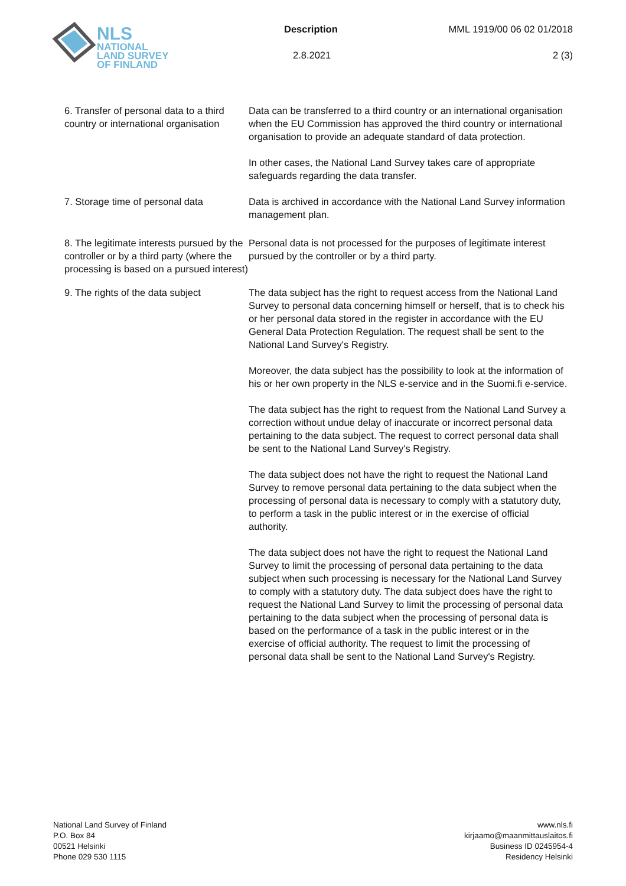NLS
NATIONAL
LAND SURVEY
OF FINLAND
Description MML 1919/00 06 02 01/2018
2.8.2021 2 (3)
6. Transfer of personal data to a third country or international organisation
Data can be transferred to a third country or an international organisation when the EU Commission has approved the third country or international organisation to provide an adequate standard of data protection.
In other cases, the National Land Survey takes care of appropriate safeguards regarding the data transfer.
7. Storage time of personal data
Data is archived in accordance with the National Land Survey information management plan.
8. The legitimate interests pursued by the controller or by a third party (where the processing is based on a pursued interest)
Personal data is not processed for the purposes of legitimate interest pursued by the controller or by a third party.
9. The rights of the data subject
The data subject has the right to request access from the National Land Survey to personal data concerning himself or herself, that is to check his or her personal data stored in the register in accordance with the EU General Data Protection Regulation. The request shall be sent to the National Land Survey's Registry.
Moreover, the data subject has the possibility to look at the information of his or her own property in the NLS e-service and in the Suomi.fi e-service.
The data subject has the right to request from the National Land Survey a correction without undue delay of inaccurate or incorrect personal data pertaining to the data subject. The request to correct personal data shall be sent to the National Land Survey's Registry.
The data subject does not have the right to request the National Land Survey to remove personal data pertaining to the data subject when the processing of personal data is necessary to comply with a statutory duty, to perform a task in the public interest or in the exercise of official authority.
The data subject does not have the right to request the National Land Survey to limit the processing of personal data pertaining to the data subject when such processing is necessary for the National Land Survey to comply with a statutory duty. The data subject does have the right to request the National Land Survey to limit the processing of personal data pertaining to the data subject when the processing of personal data is based on the performance of a task in the public interest or in the exercise of official authority. The request to limit the processing of personal data shall be sent to the National Land Survey's Registry.
National Land Survey of Finland
P.O. Box 84
00521 Helsinki
Phone 029 530 1115
www.nls.fi
kirjaamo@maanmittauslaitos.fi
Business ID 0245954-4
Residency Helsinki